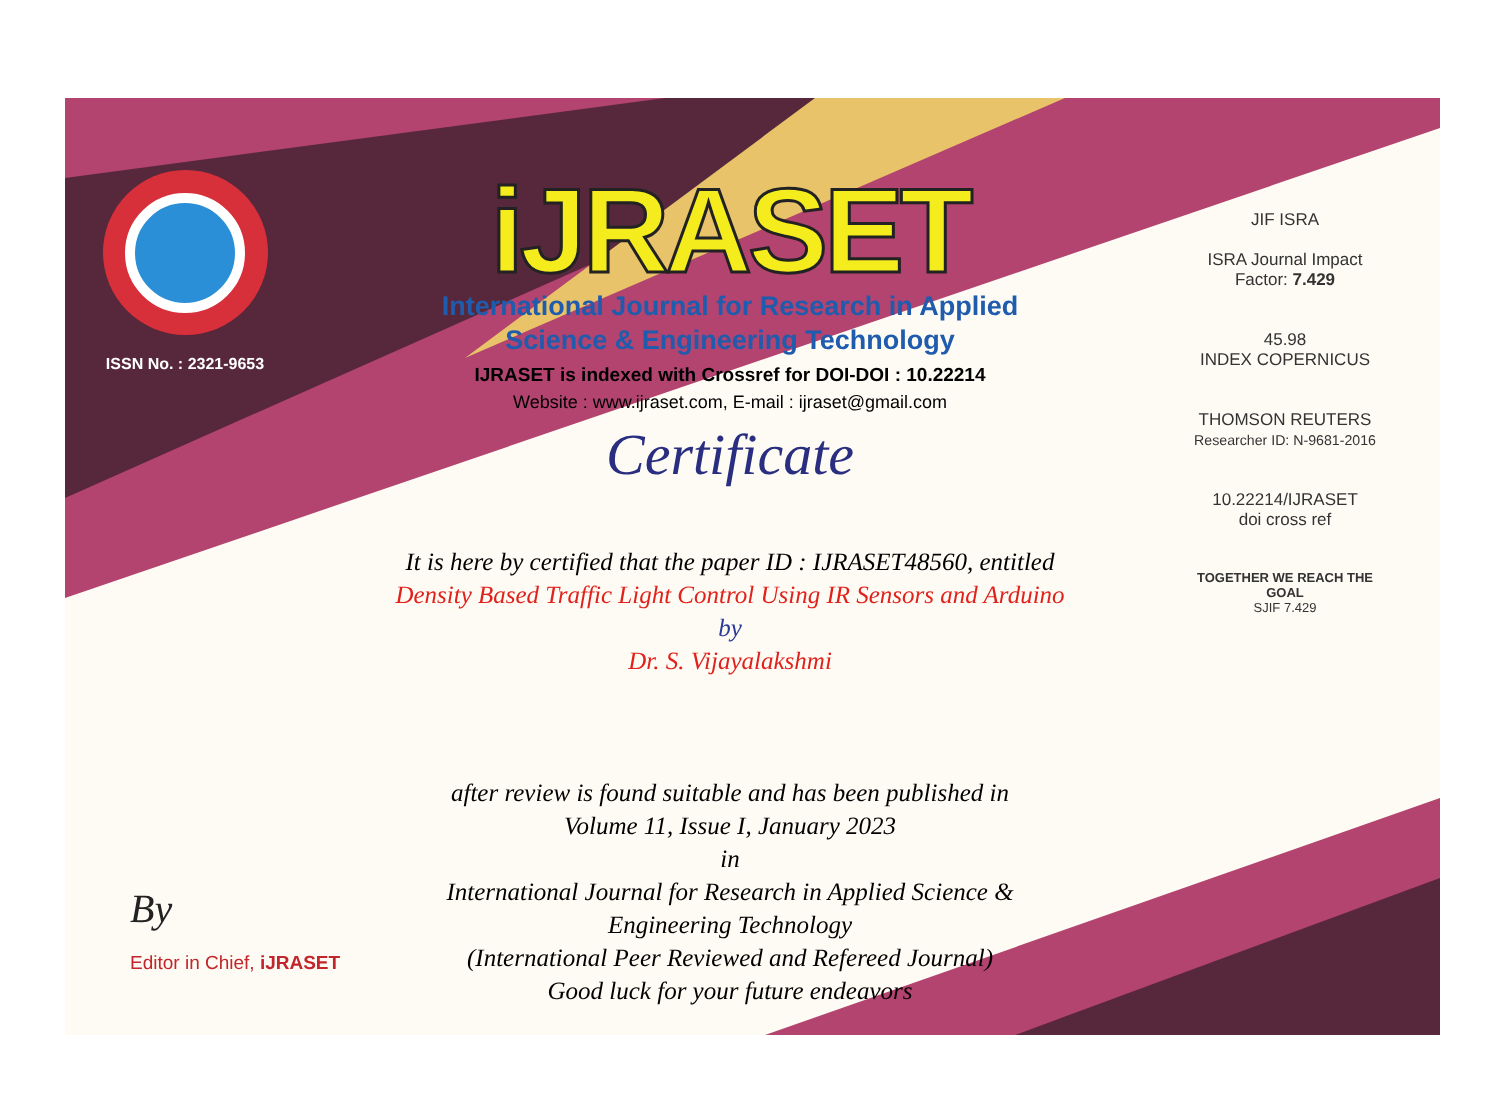ISSN No. : 2321-9653
iJRASET
International Journal for Research in Applied
Science & Engineering Technology
IJRASET is indexed with Crossref for DOI-DOI : 10.22214
Website : www.ijraset.com, E-mail : ijraset@gmail.com
Certificate
It is here by certified that the paper ID : IJRASET48560, entitled
Density Based Traffic Light Control Using IR Sensors and Arduino
by
Dr. S. Vijayalakshmi
after review is found suitable and has been published in
Volume 11, Issue I, January 2023
in
International Journal for Research in Applied Science &
Engineering Technology
(International Peer Reviewed and Refereed Journal)
Good luck for your future endeavors
JIF ISRA
ISRA Journal Impact
Factor: 7.429
45.98
INDEX COPERNICUS
THOMSON REUTERS
Researcher ID: N-9681-2016
10.22214/IJRASET
doi cross ref
TOGETHER WE REACH THE GOAL
SJIF 7.429
By
Editor in Chief, iJRASET